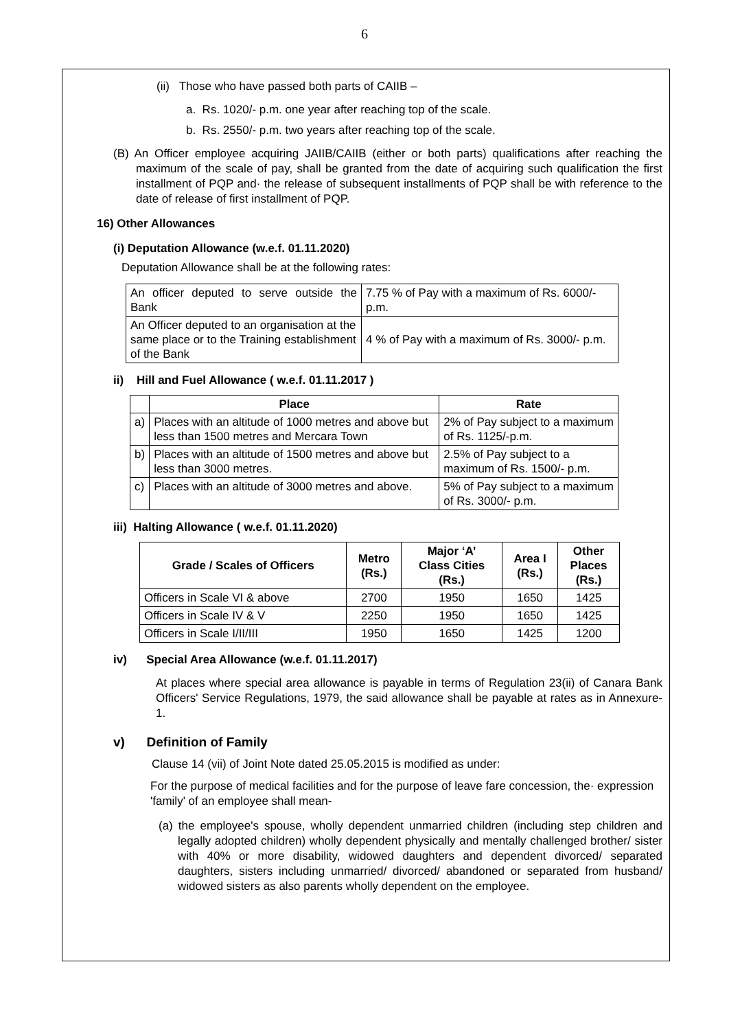6
(ii) Those who have passed both parts of CAIIB –
a. Rs. 1020/- p.m. one year after reaching top of the scale.
b. Rs. 2550/- p.m. two years after reaching top of the scale.
(B) An Officer employee acquiring JAIIB/CAIIB (either or both parts) qualifications after reaching the maximum of the scale of pay, shall be granted from the date of acquiring such qualification the first installment of PQP and· the release of subsequent installments of PQP shall be with reference to the date of release of first installment of PQP.
16) Other Allowances
(i) Deputation Allowance (w.e.f. 01.11.2020)
Deputation Allowance shall be at the following rates:
| An officer deputed to serve outside the Bank | 7.75 % of Pay with a maximum of Rs. 6000/- p.m. |
| An Officer deputed to an organisation at the same place or to the Training establishment of the Bank | 4 % of Pay with a maximum of Rs. 3000/- p.m. |
ii) Hill and Fuel Allowance ( w.e.f. 01.11.2017 )
| | Place | Rate |
| --- | --- | --- |
| a) | Places with an altitude of 1000 metres and above but less than 1500 metres and Mercara Town | 2% of Pay subject to a maximum of Rs. 1125/-p.m. |
| b) | Places with an altitude of 1500 metres and above but less than 3000 metres. | 2.5% of Pay subject to a maximum of Rs. 1500/- p.m. |
| c) | Places with an altitude of 3000 metres and above. | 5% of Pay subject to a maximum of Rs. 3000/- p.m. |
iii) Halting Allowance ( w.e.f. 01.11.2020)
| Grade / Scales of Officers | Metro (Rs.) | Major ‘A’ Class Cities (Rs.) | Area I (Rs.) | Other Places (Rs.) |
| --- | --- | --- | --- | --- |
| Officers in Scale VI & above | 2700 | 1950 | 1650 | 1425 |
| Officers in Scale IV & V | 2250 | 1950 | 1650 | 1425 |
| Officers in Scale I/II/III | 1950 | 1650 | 1425 | 1200 |
iv) Special Area Allowance (w.e.f. 01.11.2017)
At places where special area allowance is payable in terms of Regulation 23(ii) of Canara Bank Officers' Service Regulations, 1979, the said allowance shall be payable at rates as in Annexure-1.
v) Definition of Family
Clause 14 (vii) of Joint Note dated 25.05.2015 is modified as under:
For the purpose of medical facilities and for the purpose of leave fare concession, the· expression 'family' of an employee shall mean-
(a) the employee's spouse, wholly dependent unmarried children (including step children and legally adopted children) wholly dependent physically and mentally challenged brother/ sister with 40% or more disability, widowed daughters and dependent divorced/ separated daughters, sisters including unmarried/ divorced/ abandoned or separated from husband/ widowed sisters as also parents wholly dependent on the employee.